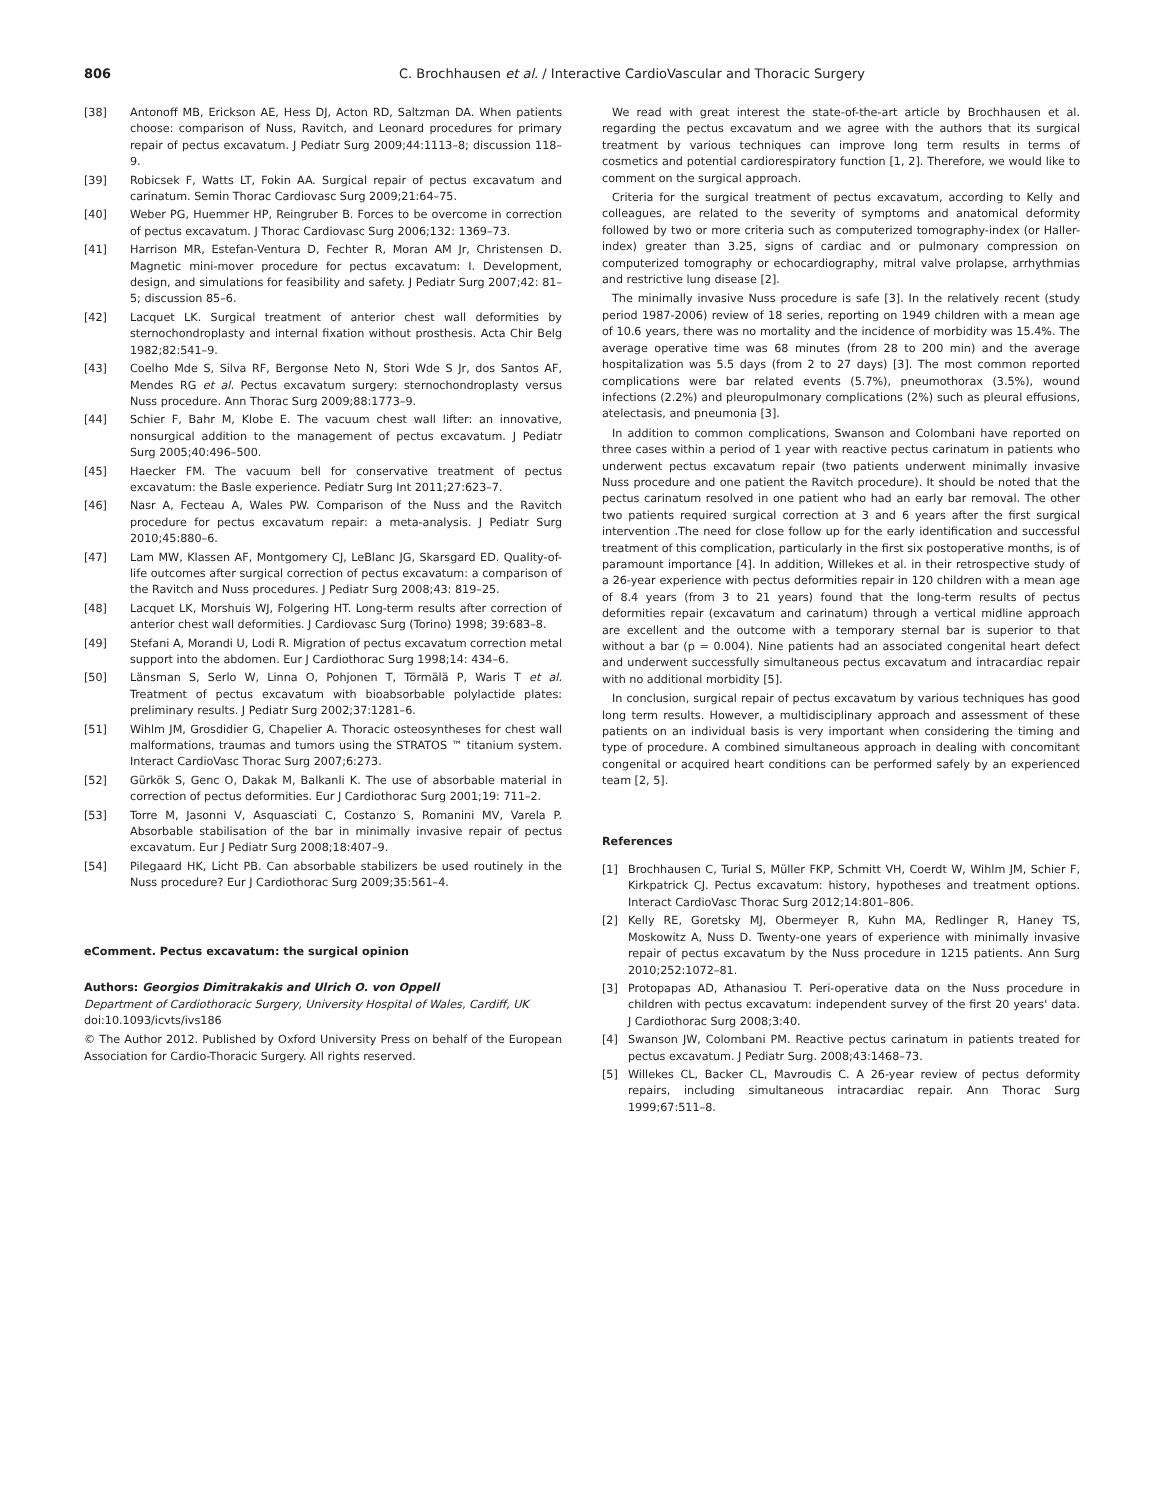806
C. Brochhausen et al. / Interactive CardioVascular and Thoracic Surgery
[38] Antonoff MB, Erickson AE, Hess DJ, Acton RD, Saltzman DA. When patients choose: comparison of Nuss, Ravitch, and Leonard procedures for primary repair of pectus excavatum. J Pediatr Surg 2009;44:1113–8; discussion 118–9.
[39] Robicsek F, Watts LT, Fokin AA. Surgical repair of pectus excavatum and carinatum. Semin Thorac Cardiovasc Surg 2009;21:64–75.
[40] Weber PG, Huemmer HP, Reingruber B. Forces to be overcome in correction of pectus excavatum. J Thorac Cardiovasc Surg 2006;132: 1369–73.
[41] Harrison MR, Estefan-Ventura D, Fechter R, Moran AM Jr, Christensen D. Magnetic mini-mover procedure for pectus excavatum: I. Development, design, and simulations for feasibility and safety. J Pediatr Surg 2007;42: 81–5; discussion 85–6.
[42] Lacquet LK. Surgical treatment of anterior chest wall deformities by sternochondroplasty and internal fixation without prosthesis. Acta Chir Belg 1982;82:541–9.
[43] Coelho Mde S, Silva RF, Bergonse Neto N, Stori Wde S Jr, dos Santos AF, Mendes RG et al. Pectus excavatum surgery: sternochondroplasty versus Nuss procedure. Ann Thorac Surg 2009;88:1773–9.
[44] Schier F, Bahr M, Klobe E. The vacuum chest wall lifter: an innovative, nonsurgical addition to the management of pectus excavatum. J Pediatr Surg 2005;40:496–500.
[45] Haecker FM. The vacuum bell for conservative treatment of pectus excavatum: the Basle experience. Pediatr Surg Int 2011;27:623–7.
[46] Nasr A, Fecteau A, Wales PW. Comparison of the Nuss and the Ravitch procedure for pectus excavatum repair: a meta-analysis. J Pediatr Surg 2010;45:880–6.
[47] Lam MW, Klassen AF, Montgomery CJ, LeBlanc JG, Skarsgard ED. Quality-of-life outcomes after surgical correction of pectus excavatum: a comparison of the Ravitch and Nuss procedures. J Pediatr Surg 2008;43: 819–25.
[48] Lacquet LK, Morshuis WJ, Folgering HT. Long-term results after correction of anterior chest wall deformities. J Cardiovasc Surg (Torino) 1998; 39:683–8.
[49] Stefani A, Morandi U, Lodi R. Migration of pectus excavatum correction metal support into the abdomen. Eur J Cardiothorac Surg 1998;14: 434–6.
[50] Länsman S, Serlo W, Linna O, Pohjonen T, Törmälä P, Waris T et al. Treatment of pectus excavatum with bioabsorbable polylactide plates: preliminary results. J Pediatr Surg 2002;37:1281–6.
[51] Wihlm JM, Grosdidier G, Chapelier A. Thoracic osteosyntheses for chest wall malformations, traumas and tumors using the STRATOS ™ titanium system. Interact CardioVasc Thorac Surg 2007;6:273.
[52] Gürkök S, Genc O, Dakak M, Balkanli K. The use of absorbable material in correction of pectus deformities. Eur J Cardiothorac Surg 2001;19: 711–2.
[53] Torre M, Jasonni V, Asquasciati C, Costanzo S, Romanini MV, Varela P. Absorbable stabilisation of the bar in minimally invasive repair of pectus excavatum. Eur J Pediatr Surg 2008;18:407–9.
[54] Pilegaard HK, Licht PB. Can absorbable stabilizers be used routinely in the Nuss procedure? Eur J Cardiothorac Surg 2009;35:561–4.
eComment. Pectus excavatum: the surgical opinion
Authors: Georgios Dimitrakakis and Ulrich O. von Oppell
Department of Cardiothoracic Surgery, University Hospital of Wales, Cardiff, UK
doi:10.1093/icvts/ivs186
© The Author 2012. Published by Oxford University Press on behalf of the European Association for Cardio-Thoracic Surgery. All rights reserved.
We read with great interest the state-of-the-art article by Brochhausen et al. regarding the pectus excavatum and we agree with the authors that its surgical treatment by various techniques can improve long term results in terms of cosmetics and potential cardiorespiratory function [1, 2]. Therefore, we would like to comment on the surgical approach.
Criteria for the surgical treatment of pectus excavatum, according to Kelly and colleagues, are related to the severity of symptoms and anatomical deformity followed by two or more criteria such as computerized tomography-index (or Haller-index) greater than 3.25, signs of cardiac and or pulmonary compression on computerized tomography or echocardiography, mitral valve prolapse, arrhythmias and restrictive lung disease [2].
The minimally invasive Nuss procedure is safe [3]. In the relatively recent (study period 1987-2006) review of 18 series, reporting on 1949 children with a mean age of 10.6 years, there was no mortality and the incidence of morbidity was 15.4%. The average operative time was 68 minutes (from 28 to 200 min) and the average hospitalization was 5.5 days (from 2 to 27 days) [3]. The most common reported complications were bar related events (5.7%), pneumothorax (3.5%), wound infections (2.2%) and pleuropulmonary complications (2%) such as pleural effusions, atelectasis, and pneumonia [3].
In addition to common complications, Swanson and Colombani have reported on three cases within a period of 1 year with reactive pectus carinatum in patients who underwent pectus excavatum repair (two patients underwent minimally invasive Nuss procedure and one patient the Ravitch procedure). It should be noted that the pectus carinatum resolved in one patient who had an early bar removal. The other two patients required surgical correction at 3 and 6 years after the first surgical intervention .The need for close follow up for the early identification and successful treatment of this complication, particularly in the first six postoperative months, is of paramount importance [4]. In addition, Willekes et al. in their retrospective study of a 26-year experience with pectus deformities repair in 120 children with a mean age of 8.4 years (from 3 to 21 years) found that the long-term results of pectus deformities repair (excavatum and carinatum) through a vertical midline approach are excellent and the outcome with a temporary sternal bar is superior to that without a bar (p = 0.004). Nine patients had an associated congenital heart defect and underwent successfully simultaneous pectus excavatum and intracardiac repair with no additional morbidity [5].
In conclusion, surgical repair of pectus excavatum by various techniques has good long term results. However, a multidisciplinary approach and assessment of these patients on an individual basis is very important when considering the timing and type of procedure. A combined simultaneous approach in dealing with concomitant congenital or acquired heart conditions can be performed safely by an experienced team [2, 5].
References
[1] Brochhausen C, Turial S, Müller FKP, Schmitt VH, Coerdt W, Wihlm JM, Schier F, Kirkpatrick CJ. Pectus excavatum: history, hypotheses and treatment options. Interact CardioVasc Thorac Surg 2012;14:801–806.
[2] Kelly RE, Goretsky MJ, Obermeyer R, Kuhn MA, Redlinger R, Haney TS, Moskowitz A, Nuss D. Twenty-one years of experience with minimally invasive repair of pectus excavatum by the Nuss procedure in 1215 patients. Ann Surg 2010;252:1072–81.
[3] Protopapas AD, Athanasiou T. Peri-operative data on the Nuss procedure in children with pectus excavatum: independent survey of the first 20 years' data. J Cardiothorac Surg 2008;3:40.
[4] Swanson JW, Colombani PM. Reactive pectus carinatum in patients treated for pectus excavatum. J Pediatr Surg. 2008;43:1468–73.
[5] Willekes CL, Backer CL, Mavroudis C. A 26-year review of pectus deformity repairs, including simultaneous intracardiac repair. Ann Thorac Surg 1999;67:511–8.